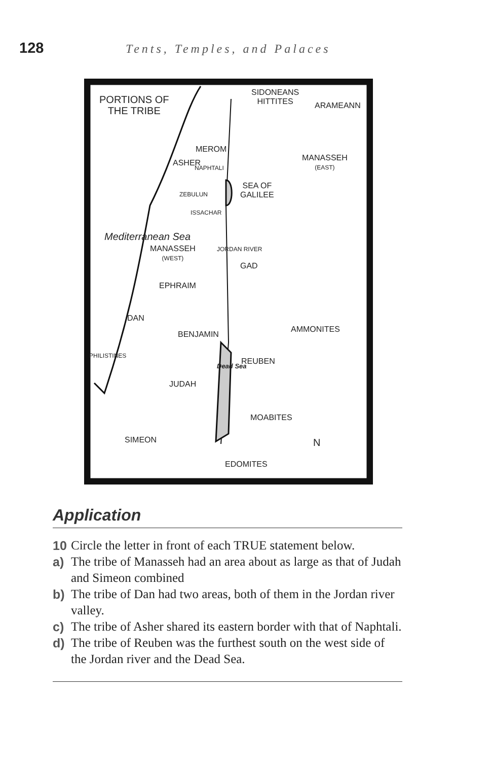128 Tents, Temples, and Palaces
PORTIONS OF
THE TRIBE
SIDONEANS
HITTITES
ARAMEANN
MEROM
ASHER
NAPHTALI
MANASSEH
(EAST)
SEA OF
GALILEE
ZEBULUN
ISSACHAR
Mediterranean Sea
MANASSEH
(WEST)
JORDAN RIVER
GAD
EPHRAIM
DAN
AMMONITES
BENJAMIN
PHILISTINES
REUBEN
Dead Sea
JUDAH
MOABITES
SIMEON N
EDOMITES
Application
10 Circle the letter in front of each TRUE statement below.
a) The tribe of Manasseh had an area about as large as that of Judah and Simeon combined
b) The tribe of Dan had two areas, both of them in the Jordan river valley.
c) The tribe of Asher shared its eastern border with that of Naphtali.
d) The tribe of Reuben was the furthest south on the west side of the Jordan river and the Dead Sea.